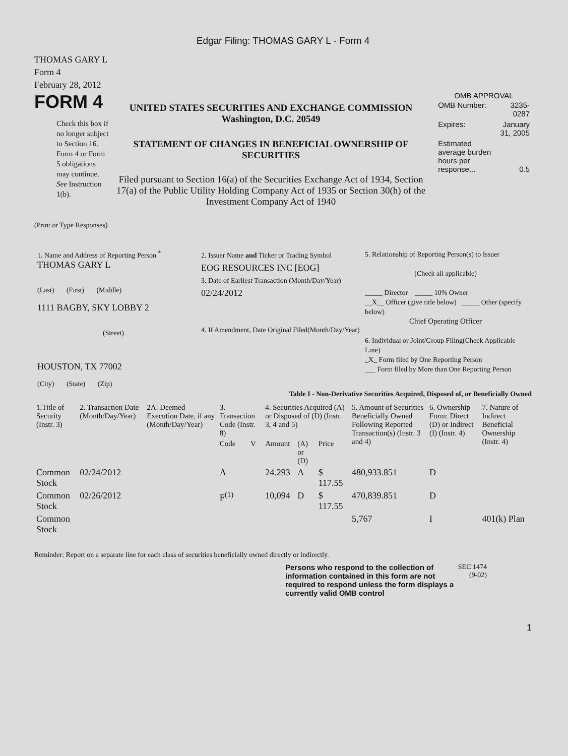Edgar Filing: THOMAS GARY L - Form 4
THOMAS GARY L
Form 4
February 28, 2012
FORM 4
Check this box if no longer subject to Section 16. Form 4 or Form 5 obligations may continue. See Instruction 1(b).
UNITED STATES SECURITIES AND EXCHANGE COMMISSION
Washington, D.C. 20549
STATEMENT OF CHANGES IN BENEFICIAL OWNERSHIP OF SECURITIES
Filed pursuant to Section 16(a) of the Securities Exchange Act of 1934, Section 17(a) of the Public Utility Holding Company Act of 1935 or Section 30(h) of the Investment Company Act of 1940
OMB APPROVAL
| OMB Number: | 3235-0287 |
| Expires: | January 31, 2005 |
| Estimated average burden hours per response... | 0.5 |
(Print or Type Responses)
1. Name and Address of Reporting Person <sup>*</sup>
THOMAS GARY L
(Last) (First) (Middle)
1111 BAGBY, SKY LOBBY 2
(Street)
HOUSTON, TX 77002
(City) (State) (Zip)
2. Issuer Name and Ticker or Trading Symbol
EOG RESOURCES INC [EOG]
3. Date of Earliest Transaction (Month/Day/Year)
02/24/2012
4. If Amendment, Date Original Filed(Month/Day/Year)
5. Relationship of Reporting Person(s) to Issuer
(Check all applicable)
_____ Director _____ 10% Owner
__X__ Officer (give title below) _____ Other (specify below)
Chief Operating Officer
6. Individual or Joint/Group Filing(Check Applicable Line)
_X_ Form filed by One Reporting Person
___ Form filed by More than One Reporting Person
Table I - Non-Derivative Securities Acquired, Disposed of, or Beneficially Owned
| 1.Title of Security (Instr. 3) | 2. Transaction Date (Month/Day/Year) | 2A. Deemed Execution Date, if any (Month/Day/Year) | 3. Transaction Code (Instr. 8) | | 4. Securities Acquired (A) or Disposed of (D) (Instr. 3, 4 and 5) | | | 5. Amount of Securities Beneficially Owned Following Reported Transaction(s) (Instr. 3 and 4) | 6. Ownership Form: Direct (D) or Indirect (I) (Instr. 4) | 7. Nature of Indirect Beneficial Ownership (Instr. 4) |
| --- | --- | --- | --- | --- | --- | --- | --- | --- | --- | --- |
| | | | Code | V | Amount | (A) or (D) | Price | | | |
| Common Stock | 02/24/2012 | | A | | 24.293 | A | $ 117.55 | 480,933.851 | D | |
| Common Stock | 02/26/2012 | | F<sup>(1)</sup> | | 10,094 | D | $ 117.55 | 470,839.851 | D | |
| Common Stock | | | | | | | | 5,767 | I | 401(k) Plan |
Reminder: Report on a separate line for each class of securities beneficially owned directly or indirectly.
Persons who respond to the collection of information contained in this form are not required to respond unless the form displays a currently valid OMB control
SEC 1474 (9-02)
1